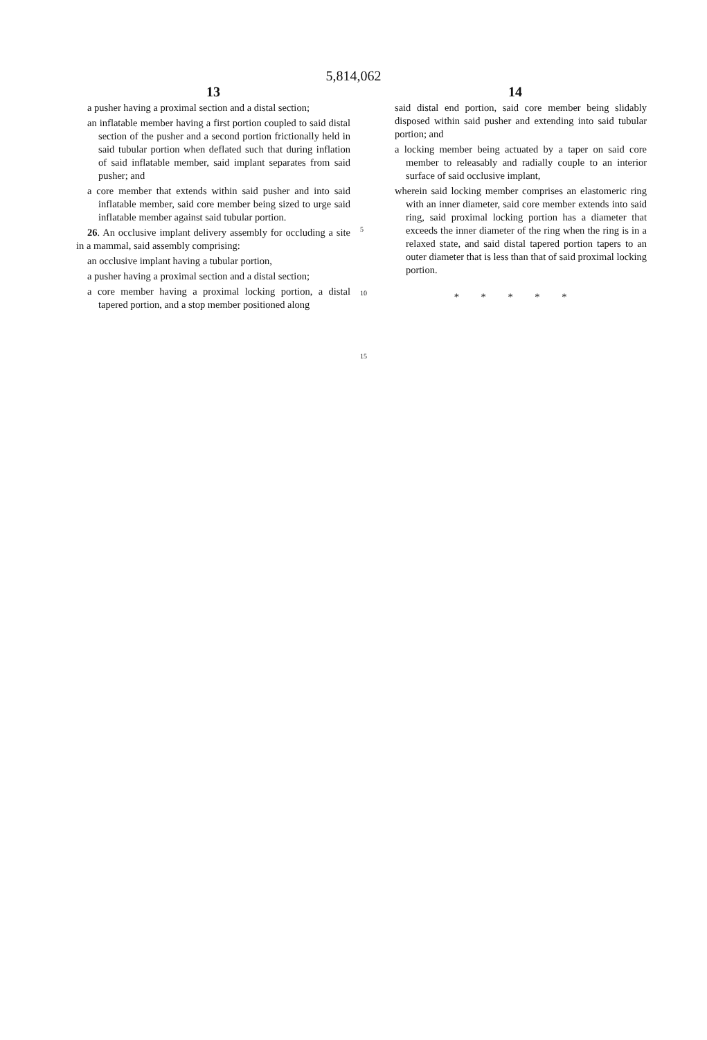5,814,062
13
a pusher having a proximal section and a distal section;
an inflatable member having a first portion coupled to said distal section of the pusher and a second portion frictionally held in said tubular portion when deflated such that during inflation of said inflatable member, said implant separates from said pusher; and
a core member that extends within said pusher and into said inflatable member, said core member being sized to urge said inflatable member against said tubular portion.
26. An occlusive implant delivery assembly for occluding a site in a mammal, said assembly comprising:
an occlusive implant having a tubular portion,
a pusher having a proximal section and a distal section;
a core member having a proximal locking portion, a distal tapered portion, and a stop member positioned along
5
10
15
14
said distal end portion, said core member being slidably disposed within said pusher and extending into said tubular portion; and
a locking member being actuated by a taper on said core member to releasably and radially couple to an interior surface of said occlusive implant,
wherein said locking member comprises an elastomeric ring with an inner diameter, said core member extends into said ring, said proximal locking portion has a diameter that exceeds the inner diameter of the ring when the ring is in a relaxed state, and said distal tapered portion tapers to an outer diameter that is less than that of said proximal locking portion.
* * * * *